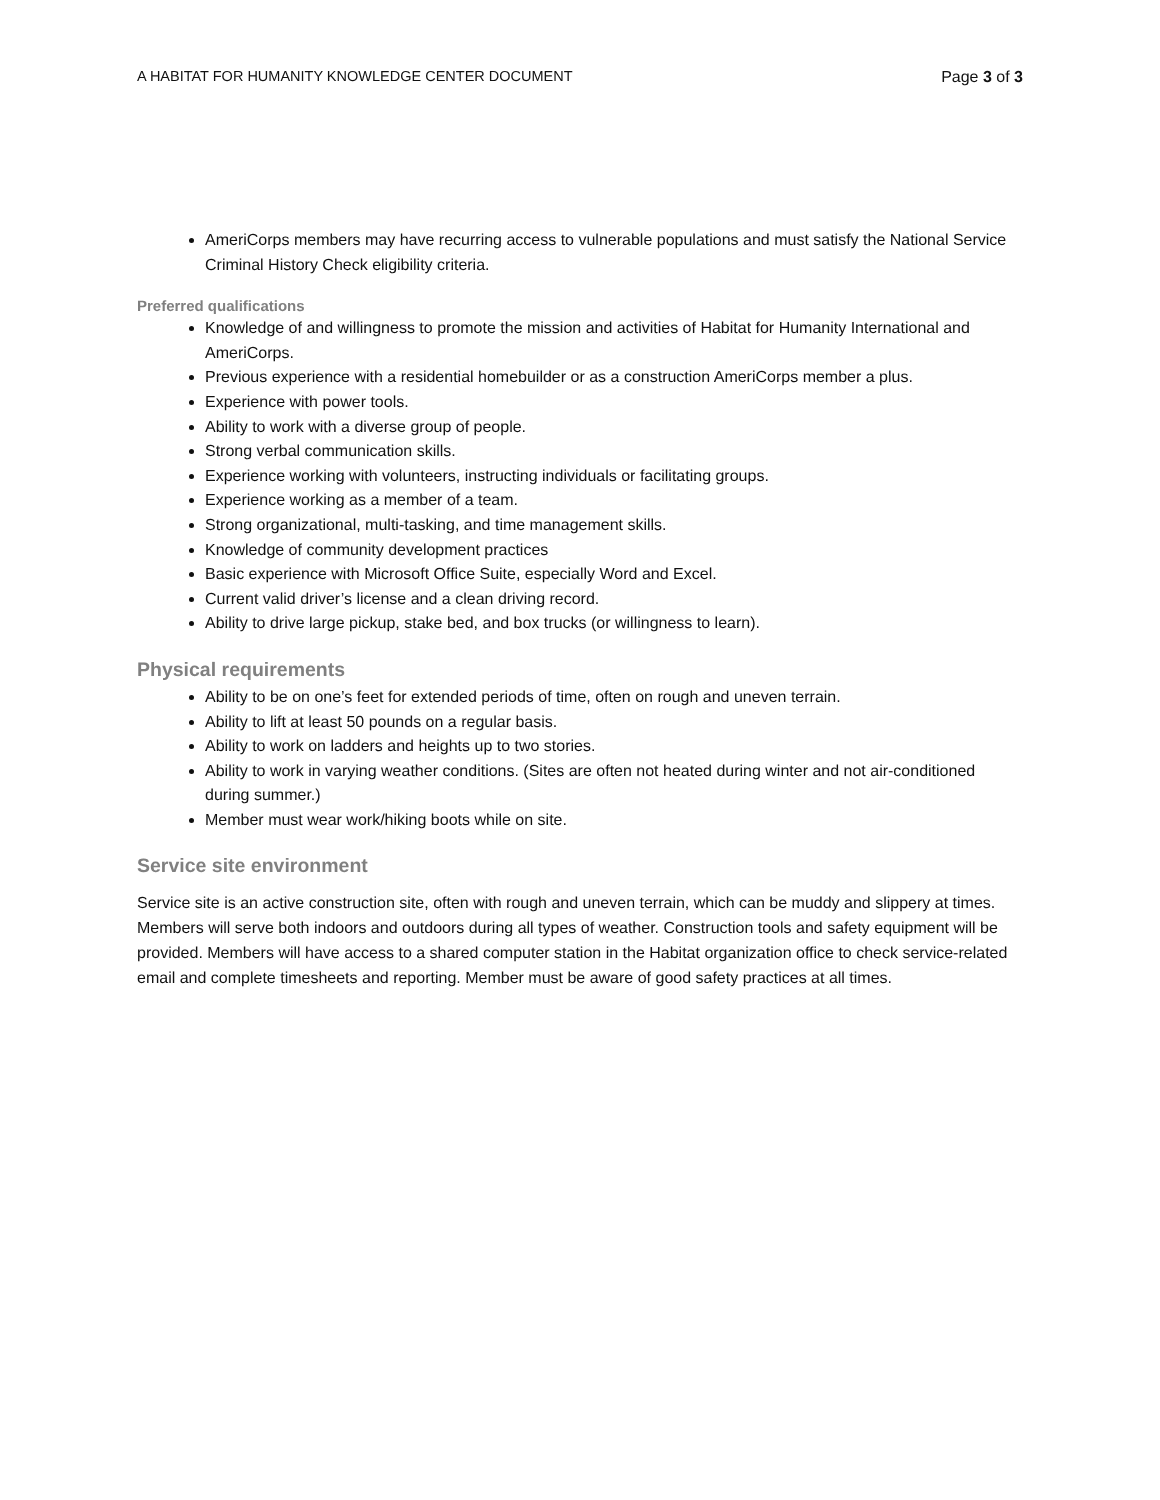A HABITAT FOR HUMANITY KNOWLEDGE CENTER DOCUMENT Page 3 of 3
AmeriCorps members may have recurring access to vulnerable populations and must satisfy the National Service Criminal History Check eligibility criteria.
Preferred qualifications
Knowledge of and willingness to promote the mission and activities of Habitat for Humanity International and AmeriCorps.
Previous experience with a residential homebuilder or as a construction AmeriCorps member a plus.
Experience with power tools.
Ability to work with a diverse group of people.
Strong verbal communication skills.
Experience working with volunteers, instructing individuals or facilitating groups.
Experience working as a member of a team.
Strong organizational, multi-tasking, and time management skills.
Knowledge of community development practices
Basic experience with Microsoft Office Suite, especially Word and Excel.
Current valid driver’s license and a clean driving record.
Ability to drive large pickup, stake bed, and box trucks (or willingness to learn).
Physical requirements
Ability to be on one’s feet for extended periods of time, often on rough and uneven terrain.
Ability to lift at least 50 pounds on a regular basis.
Ability to work on ladders and heights up to two stories.
Ability to work in varying weather conditions. (Sites are often not heated during winter and not air-conditioned during summer.)
Member must wear work/hiking boots while on site.
Service site environment
Service site is an active construction site, often with rough and uneven terrain, which can be muddy and slippery at times. Members will serve both indoors and outdoors during all types of weather. Construction tools and safety equipment will be provided. Members will have access to a shared computer station in the Habitat organization office to check service-related email and complete timesheets and reporting. Member must be aware of good safety practices at all times.